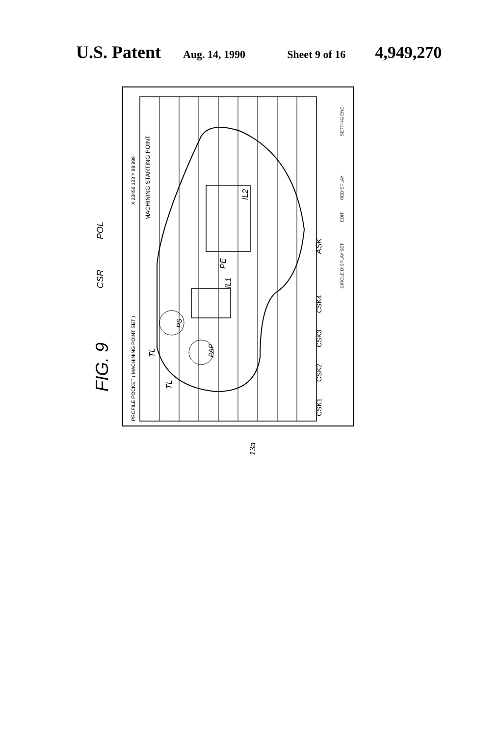U.S. Patent Aug. 14, 1990 Sheet 9 of 16 4,949,270
FIG. 9
PROFILE POCKET ( MACHINING POINT SET )
X 23456.123 Y 99.999
MACHINING STARTING POINT
POL
CSR
IL2
IL1
PE
PS
PAP
TL
TL
ASK
CSK4
CSK3
CSK2
CSK1
SETTING END
REDISPLAY
EDIT
SET
CIRCLE DISPLAY
13a